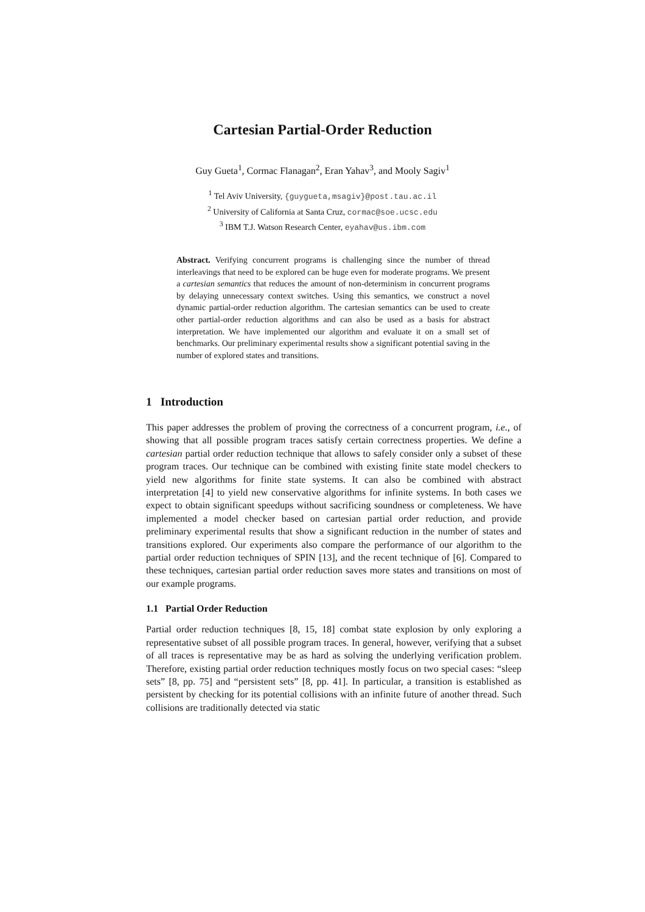Cartesian Partial-Order Reduction
Guy Gueta<sup>1</sup>, Cormac Flanagan<sup>2</sup>, Eran Yahav<sup>3</sup>, and Mooly Sagiv<sup>1</sup>
<sup>1</sup> Tel Aviv University, {guygueta,msagiv}@post.tau.ac.il
<sup>2</sup> University of California at Santa Cruz, cormac@soe.ucsc.edu
<sup>3</sup> IBM T.J. Watson Research Center, eyahav@us.ibm.com
Abstract. Verifying concurrent programs is challenging since the number of thread interleavings that need to be explored can be huge even for moderate programs. We present a cartesian semantics that reduces the amount of non-determinism in concurrent programs by delaying unnecessary context switches. Using this semantics, we construct a novel dynamic partial-order reduction algorithm. The cartesian semantics can be used to create other partial-order reduction algorithms and can also be used as a basis for abstract interpretation. We have implemented our algorithm and evaluate it on a small set of benchmarks. Our preliminary experimental results show a significant potential saving in the number of explored states and transitions.
1 Introduction
This paper addresses the problem of proving the correctness of a concurrent program, i.e., of showing that all possible program traces satisfy certain correctness properties. We define a cartesian partial order reduction technique that allows to safely consider only a subset of these program traces. Our technique can be combined with existing finite state model checkers to yield new algorithms for finite state systems. It can also be combined with abstract interpretation [4] to yield new conservative algorithms for infinite systems. In both cases we expect to obtain significant speedups without sacrificing soundness or completeness. We have implemented a model checker based on cartesian partial order reduction, and provide preliminary experimental results that show a significant reduction in the number of states and transitions explored. Our experiments also compare the performance of our algorithm to the partial order reduction techniques of SPIN [13], and the recent technique of [6]. Compared to these techniques, cartesian partial order reduction saves more states and transitions on most of our example programs.
1.1 Partial Order Reduction
Partial order reduction techniques [8, 15, 18] combat state explosion by only exploring a representative subset of all possible program traces. In general, however, verifying that a subset of all traces is representative may be as hard as solving the underlying verification problem. Therefore, existing partial order reduction techniques mostly focus on two special cases: “sleep sets” [8, pp. 75] and “persistent sets” [8, pp. 41]. In particular, a transition is established as persistent by checking for its potential collisions with an infinite future of another thread. Such collisions are traditionally detected via static